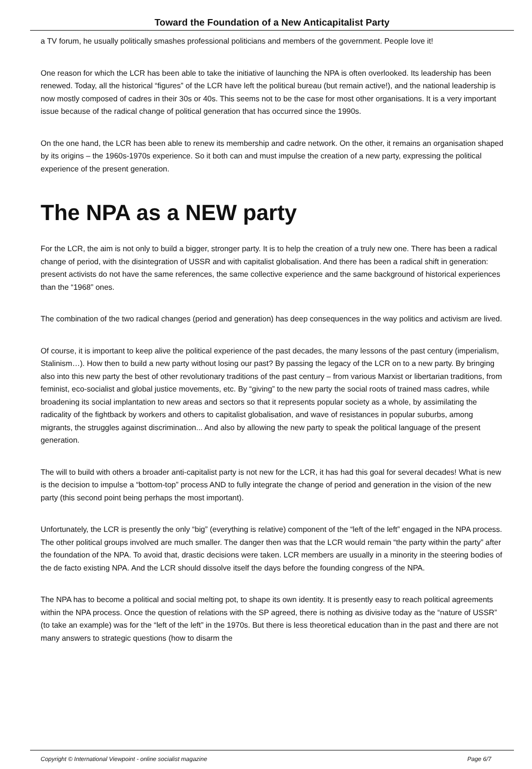Toward the Foundation of a New Anticapitalist Party
a TV forum, he usually politically smashes professional politicians and members of the government. People love it!
One reason for which the LCR has been able to take the initiative of launching the NPA is often overlooked. Its leadership has been renewed. Today, all the historical “figures” of the LCR have left the political bureau (but remain active!), and the national leadership is now mostly composed of cadres in their 30s or 40s. This seems not to be the case for most other organisations. It is a very important issue because of the radical change of political generation that has occurred since the 1990s.
On the one hand, the LCR has been able to renew its membership and cadre network. On the other, it remains an organisation shaped by its origins – the 1960s-1970s experience. So it both can and must impulse the creation of a new party, expressing the political experience of the present generation.
The NPA as a NEW party
For the LCR, the aim is not only to build a bigger, stronger party. It is to help the creation of a truly new one. There has been a radical change of period, with the disintegration of USSR and with capitalist globalisation. And there has been a radical shift in generation: present activists do not have the same references, the same collective experience and the same background of historical experiences than the “1968” ones.
The combination of the two radical changes (period and generation) has deep consequences in the way politics and activism are lived.
Of course, it is important to keep alive the political experience of the past decades, the many lessons of the past century (imperialism, Stalinism…). How then to build a new party without losing our past? By passing the legacy of the LCR on to a new party. By bringing also into this new party the best of other revolutionary traditions of the past century – from various Marxist or libertarian traditions, from feminist, eco-socialist and global justice movements, etc. By “giving” to the new party the social roots of trained mass cadres, while broadening its social implantation to new areas and sectors so that it represents popular society as a whole, by assimilating the radicality of the fightback by workers and others to capitalist globalisation, and wave of resistances in popular suburbs, among migrants, the struggles against discrimination... And also by allowing the new party to speak the political language of the present generation.
The will to build with others a broader anti-capitalist party is not new for the LCR, it has had this goal for several decades! What is new is the decision to impulse a “bottom-top” process AND to fully integrate the change of period and generation in the vision of the new party (this second point being perhaps the most important).
Unfortunately, the LCR is presently the only “big” (everything is relative) component of the “left of the left” engaged in the NPA process. The other political groups involved are much smaller. The danger then was that the LCR would remain “the party within the party” after the foundation of the NPA. To avoid that, drastic decisions were taken. LCR members are usually in a minority in the steering bodies of the de facto existing NPA. And the LCR should dissolve itself the days before the founding congress of the NPA.
The NPA has to become a political and social melting pot, to shape its own identity. It is presently easy to reach political agreements within the NPA process. Once the question of relations with the SP agreed, there is nothing as divisive today as the “nature of USSR” (to take an example) was for the “left of the left” in the 1970s. But there is less theoretical education than in the past and there are not many answers to strategic questions (how to disarm the
Copyright © International Viewpoint - online socialist magazine Page 6/7